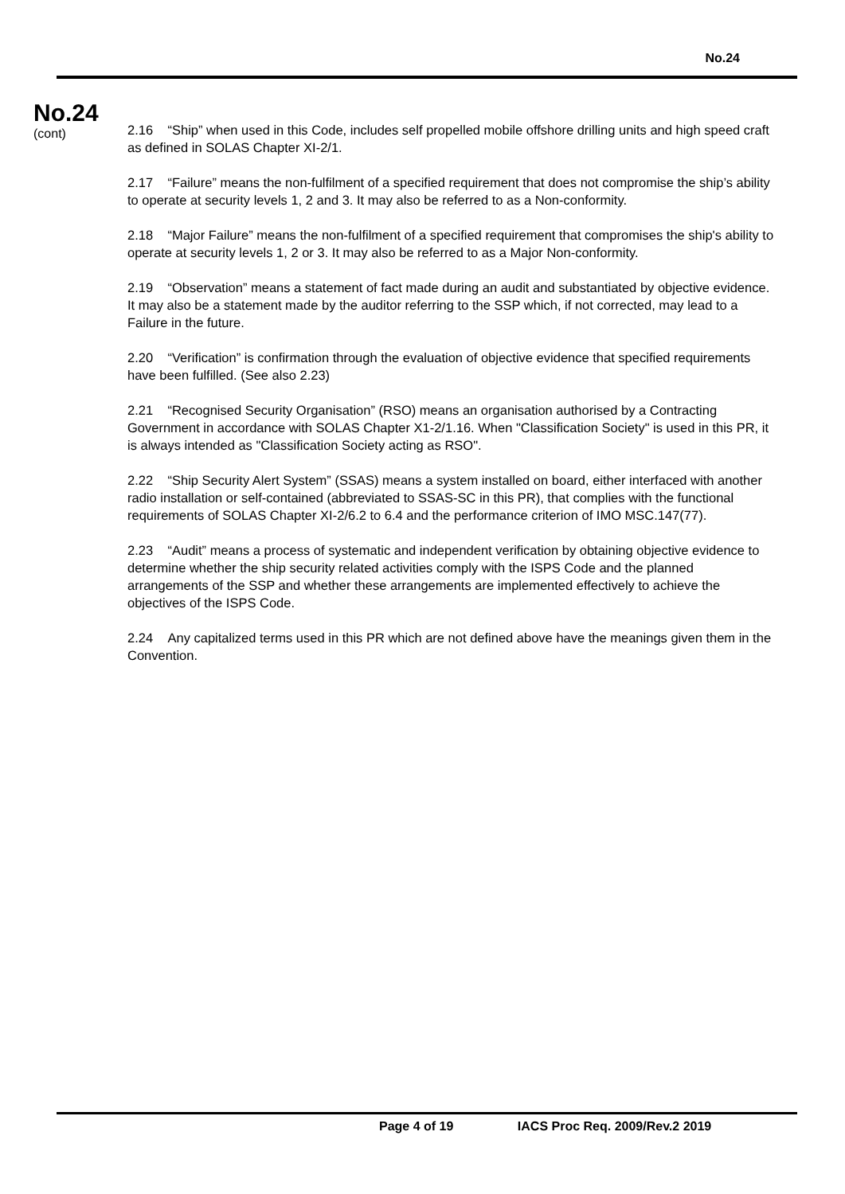No.24
No.24
(cont)
2.16 “Ship” when used in this Code, includes self propelled mobile offshore drilling units and high speed craft as defined in SOLAS Chapter XI-2/1.
2.17 “Failure” means the non-fulfilment of a specified requirement that does not compromise the ship’s ability to operate at security levels 1, 2 and 3. It may also be referred to as a Non-conformity.
2.18 “Major Failure” means the non-fulfilment of a specified requirement that compromises the ship's ability to operate at security levels 1, 2 or 3. It may also be referred to as a Major Non-conformity.
2.19 “Observation” means a statement of fact made during an audit and substantiated by objective evidence. It may also be a statement made by the auditor referring to the SSP which, if not corrected, may lead to a Failure in the future.
2.20 “Verification” is confirmation through the evaluation of objective evidence that specified requirements have been fulfilled. (See also 2.23)
2.21 “Recognised Security Organisation” (RSO) means an organisation authorised by a Contracting Government in accordance with SOLAS Chapter X1-2/1.16. When "Classification Society" is used in this PR, it is always intended as "Classification Society acting as RSO".
2.22 “Ship Security Alert System” (SSAS) means a system installed on board, either interfaced with another radio installation or self-contained (abbreviated to SSAS-SC in this PR), that complies with the functional requirements of SOLAS Chapter XI-2/6.2 to 6.4 and the performance criterion of IMO MSC.147(77).
2.23 “Audit” means a process of systematic and independent verification by obtaining objective evidence to determine whether the ship security related activities comply with the ISPS Code and the planned arrangements of the SSP and whether these arrangements are implemented effectively to achieve the objectives of the ISPS Code.
2.24 Any capitalized terms used in this PR which are not defined above have the meanings given them in the Convention.
Page 4 of 19 IACS Proc Req. 2009/Rev.2 2019